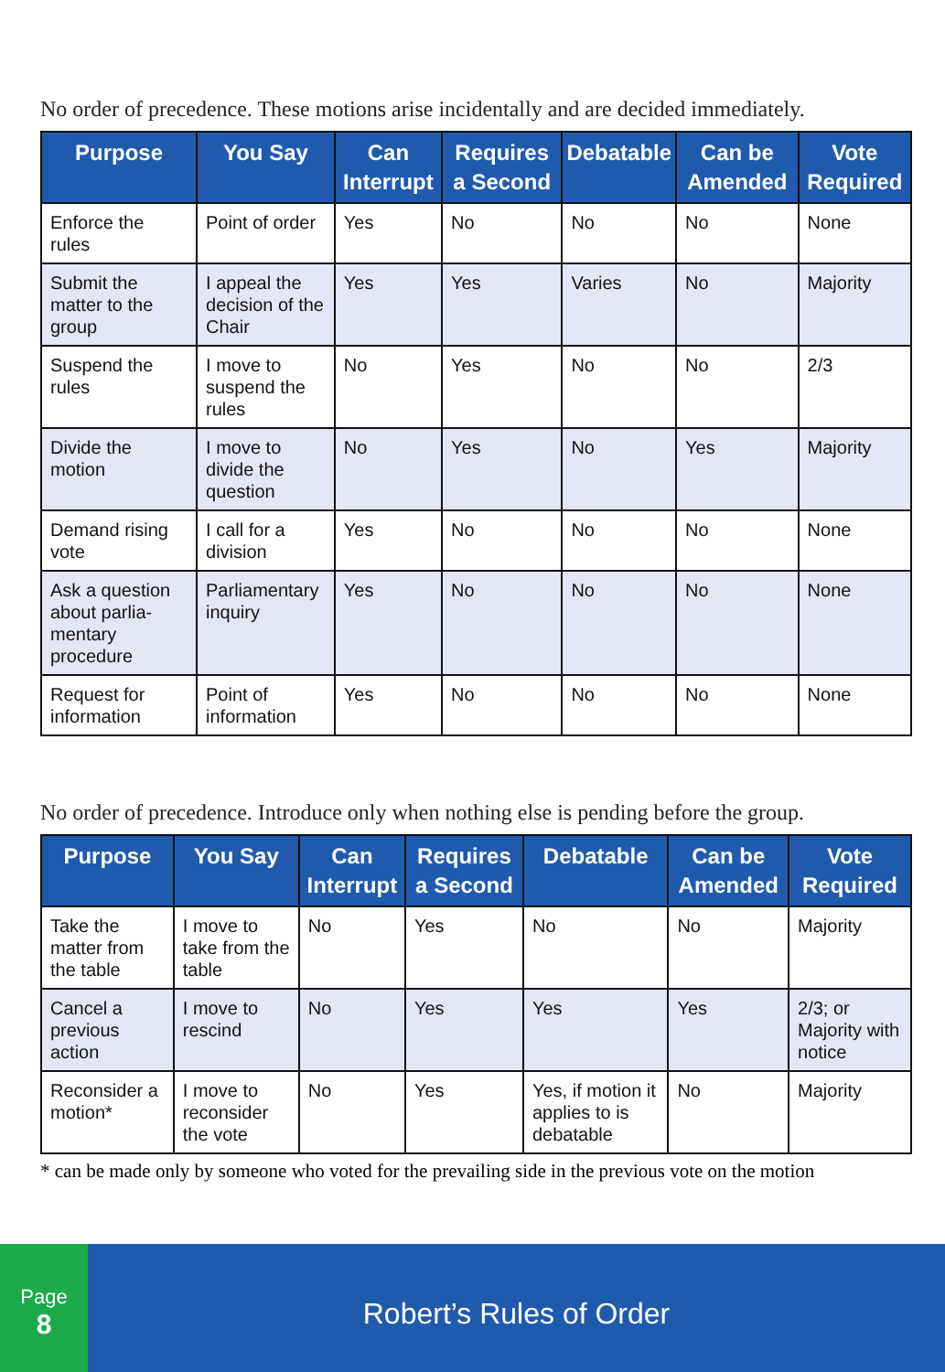No order of precedence. These motions arise incidentally and are decided immediately.
| Purpose | You Say | Can Interrupt | Requires a Second | Debatable | Can be Amended | Vote Required |
| --- | --- | --- | --- | --- | --- | --- |
| Enforce the rules | Point of order | Yes | No | No | No | None |
| Submit the matter to the group | I appeal the decision of the Chair | Yes | Yes | Varies | No | Majority |
| Suspend the rules | I move to suspend the rules | No | Yes | No | No | 2/3 |
| Divide the motion | I move to divide the question | No | Yes | No | Yes | Majority |
| Demand rising vote | I call for a division | Yes | No | No | No | None |
| Ask a question about parlia­mentary procedure | Parliamen­tary inquiry | Yes | No | No | No | None |
| Request for information | Point of information | Yes | No | No | No | None |
No order of precedence. Introduce only when nothing else is pending before the group.
| Purpose | You Say | Can Interrupt | Requires a Second | Debatable | Can be Amended | Vote Required |
| --- | --- | --- | --- | --- | --- | --- |
| Take the matter from the table | I move to take from the table | No | Yes | No | No | Majority |
| Cancel a previous action | I move to rescind | No | Yes | Yes | Yes | 2/3; or Majority with notice |
| Reconsider a motion* | I move to reconsider the vote | No | Yes | Yes, if motion it applies to is debatable | No | Majority |
* can be made only by someone who voted for the prevailing side in the previous vote on the motion
Page
8
Robert’s Rules of Order